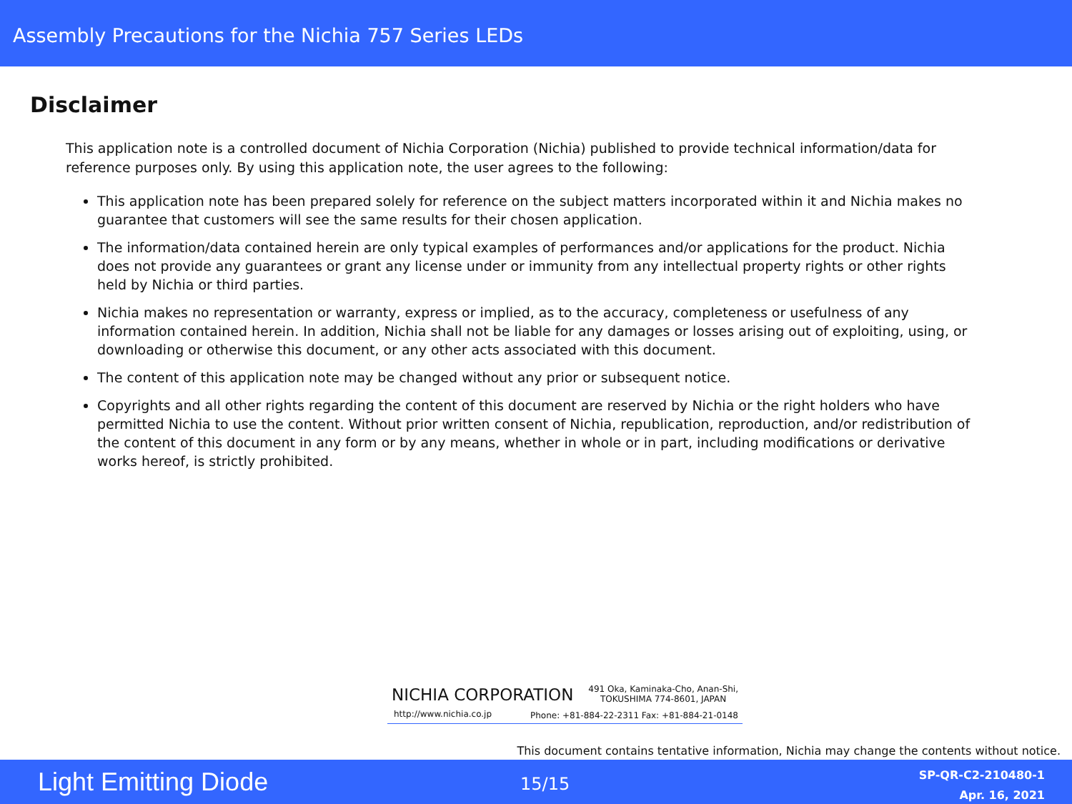Assembly Precautions for the Nichia 757 Series LEDs
Disclaimer
This application note is a controlled document of Nichia Corporation (Nichia) published to provide technical information/data for reference purposes only. By using this application note, the user agrees to the following:
This application note has been prepared solely for reference on the subject matters incorporated within it and Nichia makes no guarantee that customers will see the same results for their chosen application.
The information/data contained herein are only typical examples of performances and/or applications for the product. Nichia does not provide any guarantees or grant any license under or immunity from any intellectual property rights or other rights held by Nichia or third parties.
Nichia makes no representation or warranty, express or implied, as to the accuracy, completeness or usefulness of any information contained herein. In addition, Nichia shall not be liable for any damages or losses arising out of exploiting, using, or downloading or otherwise this document, or any other acts associated with this document.
The content of this application note may be changed without any prior or subsequent notice.
Copyrights and all other rights regarding the content of this document are reserved by Nichia or the right holders who have permitted Nichia to use the content. Without prior written consent of Nichia, republication, reproduction, and/or redistribution of the content of this document in any form or by any means, whether in whole or in part, including modifications or derivative works hereof, is strictly prohibited.
NICHIA CORPORATION 491 Oka, Kaminaka-Cho, Anan-Shi,
TOKUSHIMA 774-8601, JAPAN
http://www.nichia.co.jp Phone: +81-884-22-2311 Fax: +81-884-21-0148
This document contains tentative information, Nichia may change the contents without notice.
Light Emitting Diode 15/15
SP-QR-C2-210480-1
Apr. 16, 2021